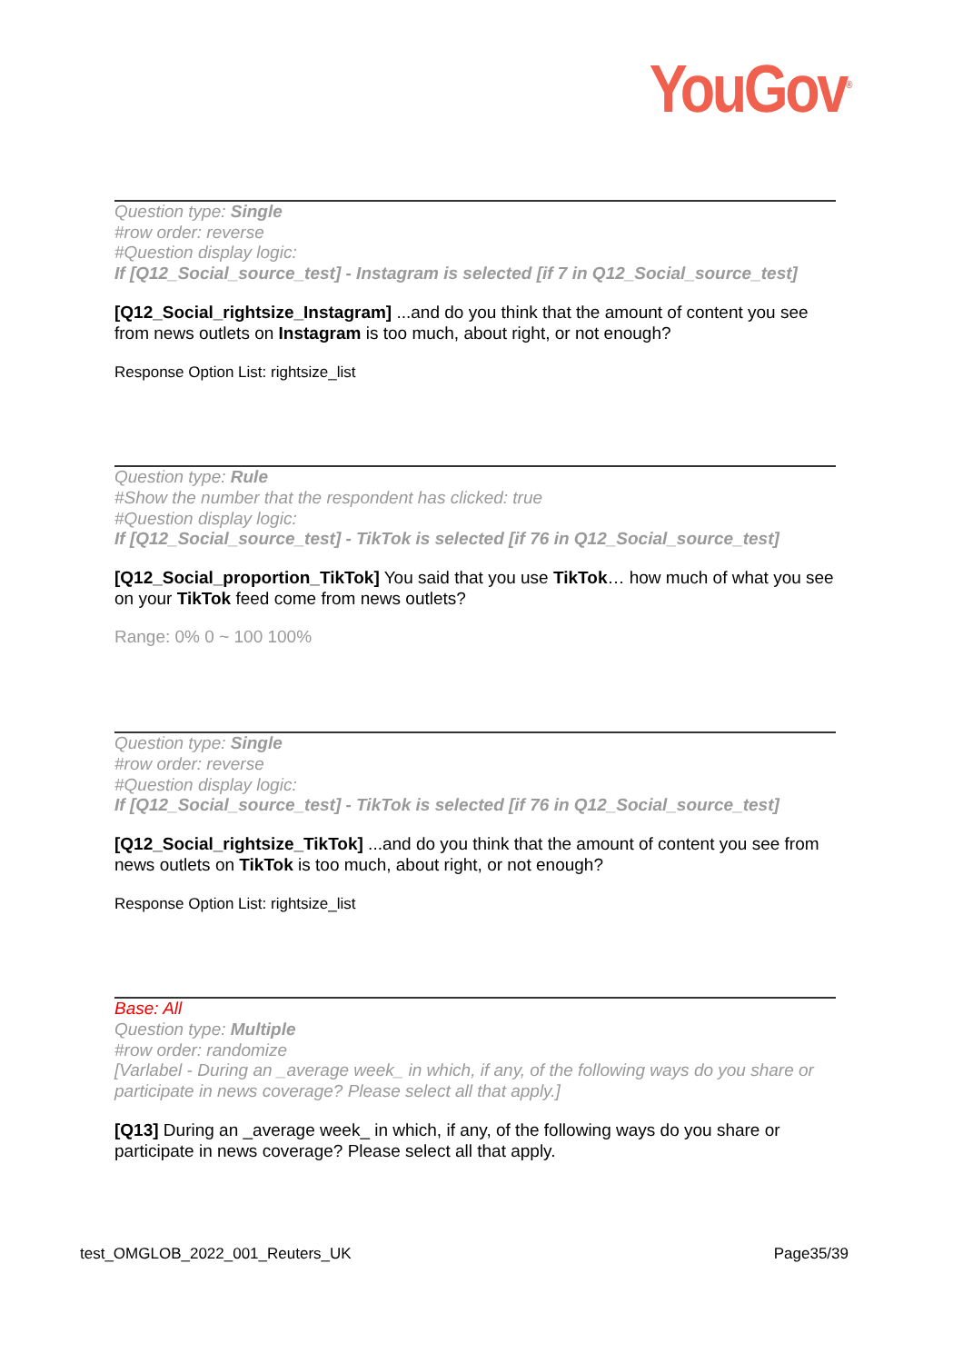YouGov<sup>®</sup>
Question type: Single
#row order: reverse
#Question display logic:
If [Q12_Social_source_test] - Instagram is selected [if 7 in Q12_Social_source_test]
[Q12_Social_rightsize_Instagram] ...and do you think that the amount of content you see from news outlets on Instagram is too much, about right, or not enough?
Response Option List: rightsize_list
Question type: Rule
#Show the number that the respondent has clicked: true
#Question display logic:
If [Q12_Social_source_test] - TikTok is selected [if 76 in Q12_Social_source_test]
[Q12_Social_proportion_TikTok] You said that you use TikTok… how much of what you see on your TikTok feed come from news outlets?
Range: 0% 0 ~ 100 100%
Question type: Single
#row order: reverse
#Question display logic:
If [Q12_Social_source_test] - TikTok is selected [if 76 in Q12_Social_source_test]
[Q12_Social_rightsize_TikTok] ...and do you think that the amount of content you see from news outlets on TikTok is too much, about right, or not enough?
Response Option List: rightsize_list
Base: All
Question type: Multiple
#row order: randomize
[Varlabel - During an _average week_ in which, if any, of the following ways do you share or participate in news coverage? Please select all that apply.]
[Q13] During an _average week_ in which, if any, of the following ways do you share or participate in news coverage? Please select all that apply.
test_OMGLOB_2022_001_Reuters_UK Page35/39